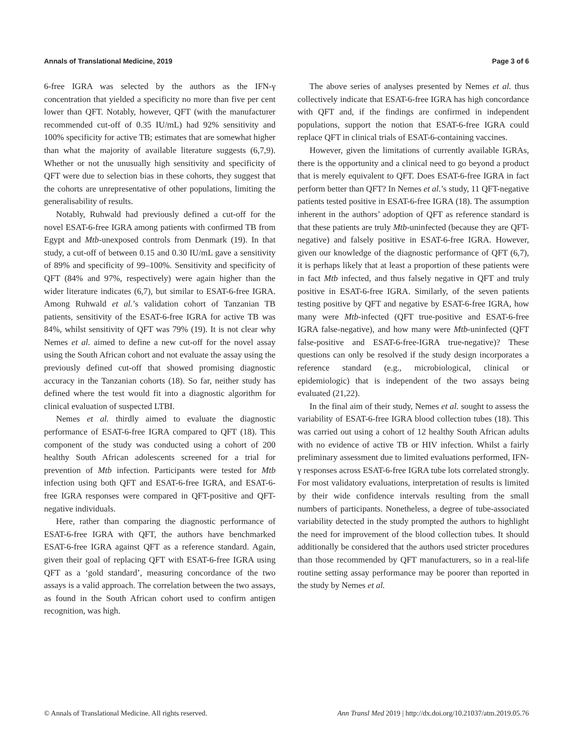Annals of Translational Medicine, 2019 Page 3 of 6
6-free IGRA was selected by the authors as the IFN-γ concentration that yielded a specificity no more than five per cent lower than QFT. Notably, however, QFT (with the manufacturer recommended cut-off of 0.35 IU/mL) had 92% sensitivity and 100% specificity for active TB; estimates that are somewhat higher than what the majority of available literature suggests (6,7,9). Whether or not the unusually high sensitivity and specificity of QFT were due to selection bias in these cohorts, they suggest that the cohorts are unrepresentative of other populations, limiting the generalisability of results.
Notably, Ruhwald had previously defined a cut-off for the novel ESAT-6-free IGRA among patients with confirmed TB from Egypt and Mtb-unexposed controls from Denmark (19). In that study, a cut-off of between 0.15 and 0.30 IU/mL gave a sensitivity of 89% and specificity of 99–100%. Sensitivity and specificity of QFT (84% and 97%, respectively) were again higher than the wider literature indicates (6,7), but similar to ESAT-6-free IGRA. Among Ruhwald et al.’s validation cohort of Tanzanian TB patients, sensitivity of the ESAT-6-free IGRA for active TB was 84%, whilst sensitivity of QFT was 79% (19). It is not clear why Nemes et al. aimed to define a new cut-off for the novel assay using the South African cohort and not evaluate the assay using the previously defined cut-off that showed promising diagnostic accuracy in the Tanzanian cohorts (18). So far, neither study has defined where the test would fit into a diagnostic algorithm for clinical evaluation of suspected LTBI.
Nemes et al. thirdly aimed to evaluate the diagnostic performance of ESAT-6-free IGRA compared to QFT (18). This component of the study was conducted using a cohort of 200 healthy South African adolescents screened for a trial for prevention of Mtb infection. Participants were tested for Mtb infection using both QFT and ESAT-6-free IGRA, and ESAT-6-free IGRA responses were compared in QFT-positive and QFT-negative individuals.
Here, rather than comparing the diagnostic performance of ESAT-6-free IGRA with QFT, the authors have benchmarked ESAT-6-free IGRA against QFT as a reference standard. Again, given their goal of replacing QFT with ESAT-6-free IGRA using QFT as a ‘gold standard’, measuring concordance of the two assays is a valid approach. The correlation between the two assays, as found in the South African cohort used to confirm antigen recognition, was high.
The above series of analyses presented by Nemes et al. thus collectively indicate that ESAT-6-free IGRA has high concordance with QFT and, if the findings are confirmed in independent populations, support the notion that ESAT-6-free IGRA could replace QFT in clinical trials of ESAT-6-containing vaccines.
However, given the limitations of currently available IGRAs, there is the opportunity and a clinical need to go beyond a product that is merely equivalent to QFT. Does ESAT-6-free IGRA in fact perform better than QFT? In Nemes et al.’s study, 11 QFT-negative patients tested positive in ESAT-6-free IGRA (18). The assumption inherent in the authors’ adoption of QFT as reference standard is that these patients are truly Mtb-uninfected (because they are QFT-negative) and falsely positive in ESAT-6-free IGRA. However, given our knowledge of the diagnostic performance of QFT (6,7), it is perhaps likely that at least a proportion of these patients were in fact Mtb infected, and thus falsely negative in QFT and truly positive in ESAT-6-free IGRA. Similarly, of the seven patients testing positive by QFT and negative by ESAT-6-free IGRA, how many were Mtb-infected (QFT true-positive and ESAT-6-free IGRA false-negative), and how many were Mtb-uninfected (QFT false-positive and ESAT-6-free-IGRA true-negative)? These questions can only be resolved if the study design incorporates a reference standard (e.g., microbiological, clinical or epidemiologic) that is independent of the two assays being evaluated (21,22).
In the final aim of their study, Nemes et al. sought to assess the variability of ESAT-6-free IGRA blood collection tubes (18). This was carried out using a cohort of 12 healthy South African adults with no evidence of active TB or HIV infection. Whilst a fairly preliminary assessment due to limited evaluations performed, IFN-γ responses across ESAT-6-free IGRA tube lots correlated strongly. For most validatory evaluations, interpretation of results is limited by their wide confidence intervals resulting from the small numbers of participants. Nonetheless, a degree of tube-associated variability detected in the study prompted the authors to highlight the need for improvement of the blood collection tubes. It should additionally be considered that the authors used stricter procedures than those recommended by QFT manufacturers, so in a real-life routine setting assay performance may be poorer than reported in the study by Nemes et al.
© Annals of Translational Medicine. All rights reserved. Ann Transl Med 2019 | http://dx.doi.org/10.21037/atm.2019.05.76